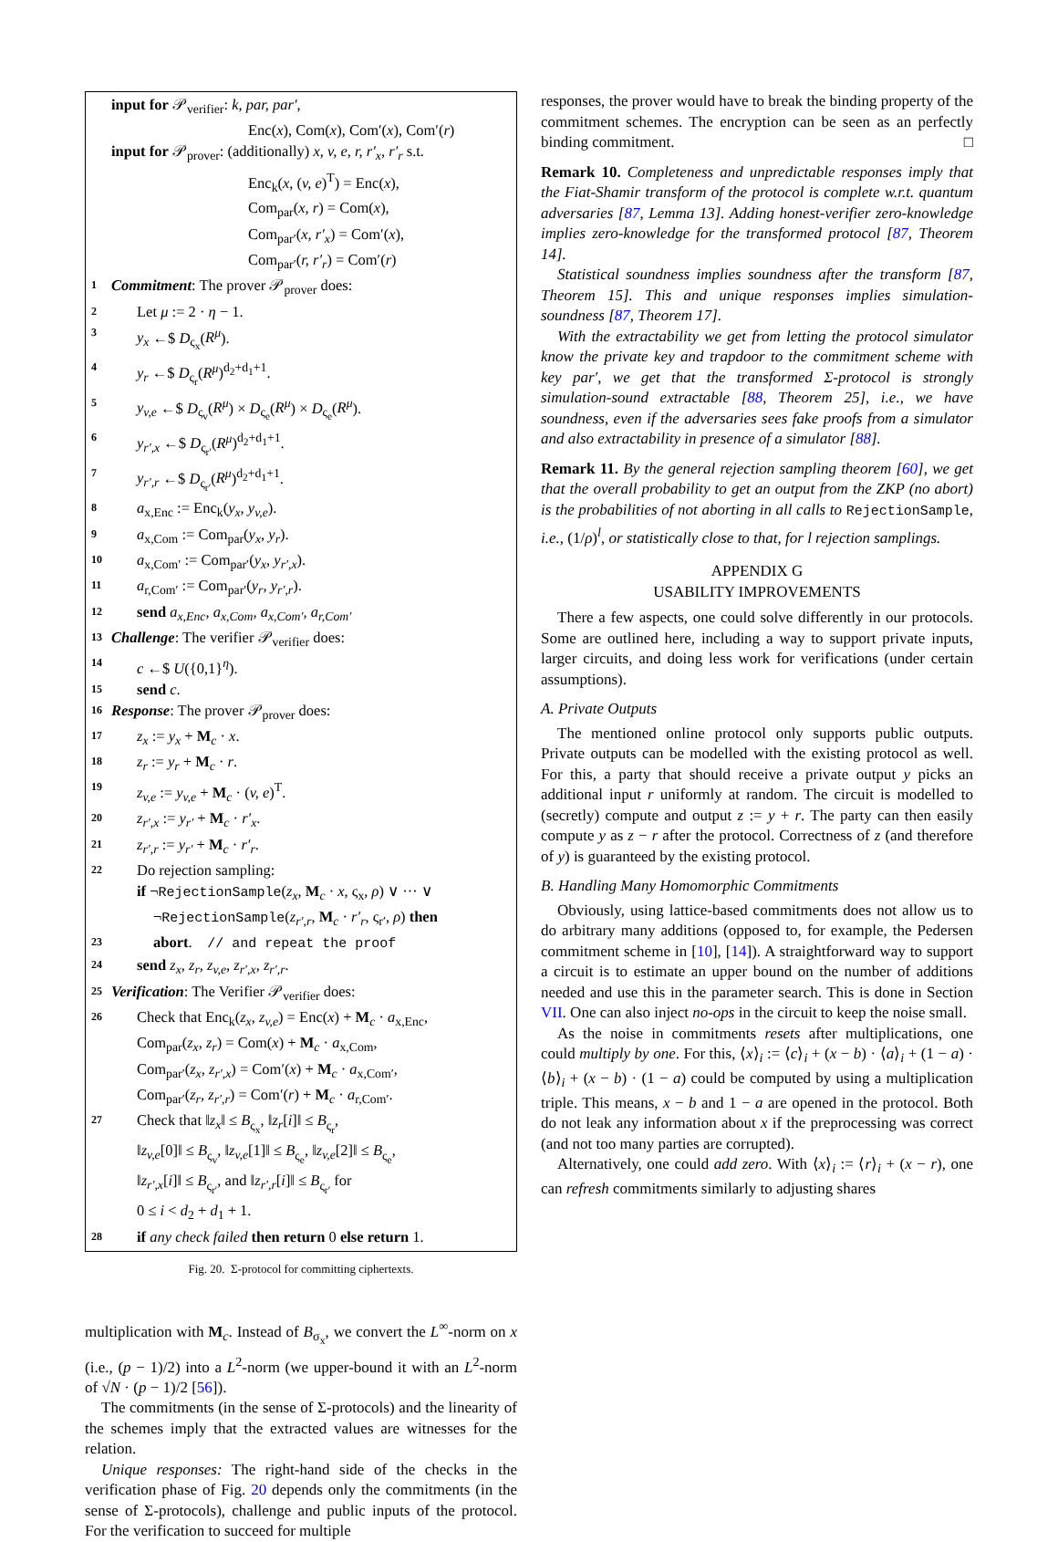input for 𝒫<sub>verifier</sub>: k, par, par′,
Enc(x), Com(x), Com′(x), Com′(r)
input for 𝒫<sub>prover</sub>: (additionally) x, v, e, r, r′<sub>x</sub>, r′<sub>r</sub> s.t.
Enc<sub>k</sub>(x, (v, e)<sup>T</sup>) = Enc(x),
Com<sub>par</sub>(x, r) = Com(x),
Com<sub>par′</sub>(x, r′<sub>x</sub>) = Com′(x),
Com<sub>par′</sub>(r, r′<sub>r</sub>) = Com′(r)
1 Commitment: The prover 𝒫<sub>prover</sub> does:
2 Let μ := 2 · η − 1.
3 y<sub>x</sub> ←$ D<sub>ς<sub>x</sub></sub>(R<sup>μ</sup>).
4 y<sub>r</sub> ←$ D<sub>ς<sub>r</sub></sub>(R<sup>μ</sup>)<sup>d<sub>2</sub>+d<sub>1</sub>+1</sup>.
5 y<sub>v,e</sub> ←$ D<sub>ς<sub>v</sub></sub>(R<sup>μ</sup>) × D<sub>ς<sub>e</sub></sub>(R<sup>μ</sup>) × D<sub>ς<sub>e</sub></sub>(R<sup>μ</sup>).
6 y<sub>r′,x</sub> ←$ D<sub>ς<sub>r′</sub></sub>(R<sup>μ</sup>)<sup>d<sub>2</sub>+d<sub>1</sub>+1</sup>.
7 y<sub>r′,r</sub> ←$ D<sub>ς<sub>r′</sub></sub>(R<sup>μ</sup>)<sup>d<sub>2</sub>+d<sub>1</sub>+1</sup>.
8 a<sub>x,Enc</sub> := Enc<sub>k</sub>(y<sub>x</sub>, y<sub>v,e</sub>).
9 a<sub>x,Com</sub> := Com<sub>par</sub>(y<sub>x</sub>, y<sub>r</sub>).
10 a<sub>x,Com′</sub> := Com<sub>par′</sub>(y<sub>x</sub>, y<sub>r′,x</sub>).
11 a<sub>r,Com′</sub> := Com<sub>par′</sub>(y<sub>r</sub>, y<sub>r′,r</sub>).
12 send a<sub>x,Enc</sub>, a<sub>x,Com</sub>, a<sub>x,Com′</sub>, a<sub>r,Com′</sub>
13 Challenge: The verifier 𝒫<sub>verifier</sub> does:
14 c ←$ U({0,1}<sup>η</sup>).
15 send c.
16 Response: The prover 𝒫<sub>prover</sub> does:
17 z<sub>x</sub> := y<sub>x</sub> + M<sub>c</sub> · x.
18 z<sub>r</sub> := y<sub>r</sub> + M<sub>c</sub> · r.
19 z<sub>v,e</sub> := y<sub>v,e</sub> + M<sub>c</sub> · (v, e)<sup>T</sup>.
20 z<sub>r′,x</sub> := y<sub>r′</sub> + M<sub>c</sub> · r′<sub>x</sub>.
21 z<sub>r′,r</sub> := y<sub>r′</sub> + M<sub>c</sub> · r′<sub>r</sub>.
22 Do rejection sampling:
if ¬RejectionSample(z<sub>x</sub>, M<sub>c</sub> · x, ς<sub>x</sub>, ρ) ∨ ··· ∨
¬RejectionSample(z<sub>r′,r</sub>, M<sub>c</sub> · r′<sub>r</sub>, ς<sub>r′</sub>, ρ) then
23 abort. // and repeat the proof
24 send z<sub>x</sub>, z<sub>r</sub>, z<sub>v,e</sub>, z<sub>r′,x</sub>, z<sub>r′,r</sub>.
25 Verification: The Verifier 𝒫<sub>verifier</sub> does:
26 Check that Enc<sub>k</sub>(z<sub>x</sub>, z<sub>v,e</sub>) = Enc(x) + M<sub>c</sub> · a<sub>x,Enc</sub>,
Com<sub>par</sub>(z<sub>x</sub>, z<sub>r</sub>) = Com(x) + M<sub>c</sub> · a<sub>x,Com</sub>,
Com<sub>par′</sub>(z<sub>x</sub>, z<sub>r′,x</sub>) = Com′(x) + M<sub>c</sub> · a<sub>x,Com′</sub>,
Com<sub>par′</sub>(z<sub>r</sub>, z<sub>r′,r</sub>) = Com′(r) + M<sub>c</sub> · a<sub>r,Com′</sub>.
27 Check that ‖z<sub>x</sub>‖ ≤ B<sub>ς<sub>x</sub></sub>, ‖z<sub>r</sub>[i]‖ ≤ B<sub>ς<sub>r</sub></sub>,
‖z<sub>v,e</sub>[0]‖ ≤ B<sub>ς<sub>v</sub></sub>, ‖z<sub>v,e</sub>[1]‖ ≤ B<sub>ς<sub>e</sub></sub>, ‖z<sub>v,e</sub>[2]‖ ≤ B<sub>ς<sub>e</sub></sub>,
‖z<sub>r′,x</sub>[i]‖ ≤ B<sub>ς<sub>r′</sub></sub>, and ‖z<sub>r′,r</sub>[i]‖ ≤ B<sub>ς<sub>r′</sub></sub> for
0 ≤ i < d<sub>2</sub> + d<sub>1</sub> + 1.
28 if any check failed then return 0 else return 1.
Fig. 20. Σ-protocol for committing ciphertexts.
multiplication with M<sub>c</sub>. Instead of B<sub>σ<sub>x</sub></sub>, we convert the L<sup>∞</sup>-norm on x (i.e., (p − 1)/2) into a L<sup>2</sup>-norm (we upper-bound it with an L<sup>2</sup>-norm of √N · (p − 1)/2 [56]).
The commitments (in the sense of Σ-protocols) and the linearity of the schemes imply that the extracted values are witnesses for the relation.
Unique responses: The right-hand side of the checks in the verification phase of Fig. 20 depends only the commitments (in the sense of Σ-protocols), challenge and public inputs of the protocol. For the verification to succeed for multiple
responses, the prover would have to break the binding property of the commitment schemes. The encryption can be seen as an perfectly binding commitment. □
Remark 10. Completeness and unpredictable responses imply that the Fiat-Shamir transform of the protocol is complete w.r.t. quantum adversaries [87, Lemma 13]. Adding honest-verifier zero-knowledge implies zero-knowledge for the transformed protocol [87, Theorem 14].
Statistical soundness implies soundness after the transform [87, Theorem 15]. This and unique responses implies simulation-soundness [87, Theorem 17].
With the extractability we get from letting the protocol simulator know the private key and trapdoor to the commitment scheme with key par′, we get that the transformed Σ-protocol is strongly simulation-sound extractable [88, Theorem 25], i.e., we have soundness, even if the adversaries sees fake proofs from a simulator and also extractability in presence of a simulator [88].
Remark 11. By the general rejection sampling theorem [60], we get that the overall probability to get an output from the ZKP (no abort) is the probabilities of not aborting in all calls to RejectionSample, i.e., (1/ρ)<sup>l</sup>, or statistically close to that, for l rejection samplings.
APPENDIX G
USABILITY IMPROVEMENTS
There a few aspects, one could solve differently in our protocols. Some are outlined here, including a way to support private inputs, larger circuits, and doing less work for verifications (under certain assumptions).
A. Private Outputs
The mentioned online protocol only supports public outputs. Private outputs can be modelled with the existing protocol as well. For this, a party that should receive a private output y picks an additional input r uniformly at random. The circuit is modelled to (secretly) compute and output z := y + r. The party can then easily compute y as z − r after the protocol. Correctness of z (and therefore of y) is guaranteed by the existing protocol.
B. Handling Many Homomorphic Commitments
Obviously, using lattice-based commitments does not allow us to do arbitrary many additions (opposed to, for example, the Pedersen commitment scheme in [10], [14]). A straightforward way to support a circuit is to estimate an upper bound on the number of additions needed and use this in the parameter search. This is done in Section VII. One can also inject no-ops in the circuit to keep the noise small.
As the noise in commitments resets after multiplications, one could multiply by one. For this, ⟨x⟩<sub>i</sub> := ⟨c⟩<sub>i</sub> + (x − b) · ⟨a⟩<sub>i</sub> + (1 − a) · ⟨b⟩<sub>i</sub> + (x − b) · (1 − a) could be computed by using a multiplication triple. This means, x − b and 1 − a are opened in the protocol. Both do not leak any information about x if the preprocessing was correct (and not too many parties are corrupted).
Alternatively, one could add zero. With ⟨x⟩<sub>i</sub> := ⟨r⟩<sub>i</sub> + (x − r), one can refresh commitments similarly to adjusting shares